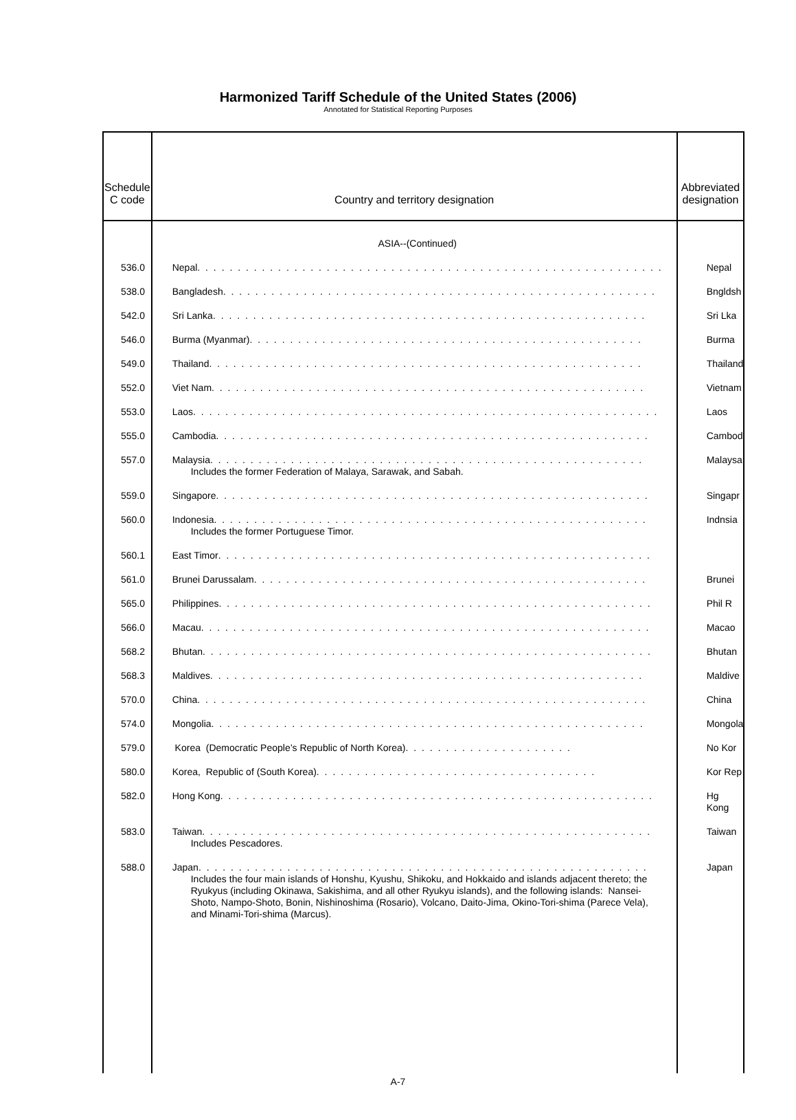Harmonized Tariff Schedule of the United States (2006)
Annotated for Statistical Reporting Purposes
| Schedule C code | Country and territory designation | Abbreviated designation |
| --- | --- | --- |
| | ASIA--(Continued) | |
| 536.0 | Nepal . . . . . . . . . . . . . . . . . . . . . . . . . . . . . . . . . . . . . . . . . . . . . . . . . . . . . . . . . . | Nepal |
| 538.0 | Bangladesh . . . . . . . . . . . . . . . . . . . . . . . . . . . . . . . . . . . . . . . . . . . . . . . . . . . . . . | Bngldsh |
| 542.0 | Sri Lanka . . . . . . . . . . . . . . . . . . . . . . . . . . . . . . . . . . . . . . . . . . . . . . . . . . . . . . | Sri Lka |
| 546.0 | Burma (Myanmar) . . . . . . . . . . . . . . . . . . . . . . . . . . . . . . . . . . . . . . . . . . . . . . . . . | Burma |
| 549.0 | Thailand . . . . . . . . . . . . . . . . . . . . . . . . . . . . . . . . . . . . . . . . . . . . . . . . . . . . . . | Thailand |
| 552.0 | Viet Nam . . . . . . . . . . . . . . . . . . . . . . . . . . . . . . . . . . . . . . . . . . . . . . . . . . . . . . | Vietnam |
| 553.0 | Laos . . . . . . . . . . . . . . . . . . . . . . . . . . . . . . . . . . . . . . . . . . . . . . . . . . . . . . . . . . | Laos |
| 555.0 | Cambodia . . . . . . . . . . . . . . . . . . . . . . . . . . . . . . . . . . . . . . . . . . . . . . . . . . . . . . | Cambod |
| 557.0 | Malaysia . . . . . . . . . . . . . . . . . . . . . . . . . . . . . . . . . . . . . . . . . . . . . . . . . . . . . . Includes the former Federation of Malaya, Sarawak, and Sabah. | Malaysa |
| 559.0 | Singapore . . . . . . . . . . . . . . . . . . . . . . . . . . . . . . . . . . . . . . . . . . . . . . . . . . . . . . | Singapr |
| 560.0 | Indonesia . . . . . . . . . . . . . . . . . . . . . . . . . . . . . . . . . . . . . . . . . . . . . . . . . . . . . . Includes the former Portuguese Timor. | Indnsia |
| 560.1 | East Timor . . . . . . . . . . . . . . . . . . . . . . . . . . . . . . . . . . . . . . . . . . . . . . . . . . . . . . | |
| 561.0 | Brunei Darussalam . . . . . . . . . . . . . . . . . . . . . . . . . . . . . . . . . . . . . . . . . . . . . . . . . | Brunei |
| 565.0 | Philippines . . . . . . . . . . . . . . . . . . . . . . . . . . . . . . . . . . . . . . . . . . . . . . . . . . . . . . | Phil R |
| 566.0 | Macau . . . . . . . . . . . . . . . . . . . . . . . . . . . . . . . . . . . . . . . . . . . . . . . . . . . . . . . . | Macao |
| 568.2 | Bhutan . . . . . . . . . . . . . . . . . . . . . . . . . . . . . . . . . . . . . . . . . . . . . . . . . . . . . . . . | Bhutan |
| 568.3 | Maldives . . . . . . . . . . . . . . . . . . . . . . . . . . . . . . . . . . . . . . . . . . . . . . . . . . . . . . | Maldive |
| 570.0 | China . . . . . . . . . . . . . . . . . . . . . . . . . . . . . . . . . . . . . . . . . . . . . . . . . . . . . . . . | China |
| 574.0 | Mongolia . . . . . . . . . . . . . . . . . . . . . . . . . . . . . . . . . . . . . . . . . . . . . . . . . . . . . . | Mongola |
| 579.0 | Korea (Democratic People’s Republic of North Korea) . . . . . . . . . . . . . . . . . . . . . | No Kor |
| 580.0 | Korea, Republic of (South Korea) . . . . . . . . . . . . . . . . . . . . . . . . . . . . . . . . . . . | Kor Rep |
| 582.0 | Hong Kong . . . . . . . . . . . . . . . . . . . . . . . . . . . . . . . . . . . . . . . . . . . . . . . . . . . . . . | Hg Kong |
| 583.0 | Taiwan . . . . . . . . . . . . . . . . . . . . . . . . . . . . . . . . . . . . . . . . . . . . . . . . . . . . . . . . Includes Pescadores. | Taiwan |
| 588.0 | Japan . . . . . . . . . . . . . . . . . . . . . . . . . . . . . . . . . . . . . . . . . . . . . . . . . . . . . . . . Includes the four main islands of Honshu, Kyushu, Shikoku, and Hokkaido and islands adjacent thereto; the Ryukyus (including Okinawa, Sakishima, and all other Ryukyu islands), and the following islands: Nansei-Shoto, Nampo-Shoto, Bonin, Nishinoshima (Rosario), Volcano, Daito-Jima, Okino-Tori-shima (Parece Vela), and Minami-Tori-shima (Marcus). | Japan |
A-7